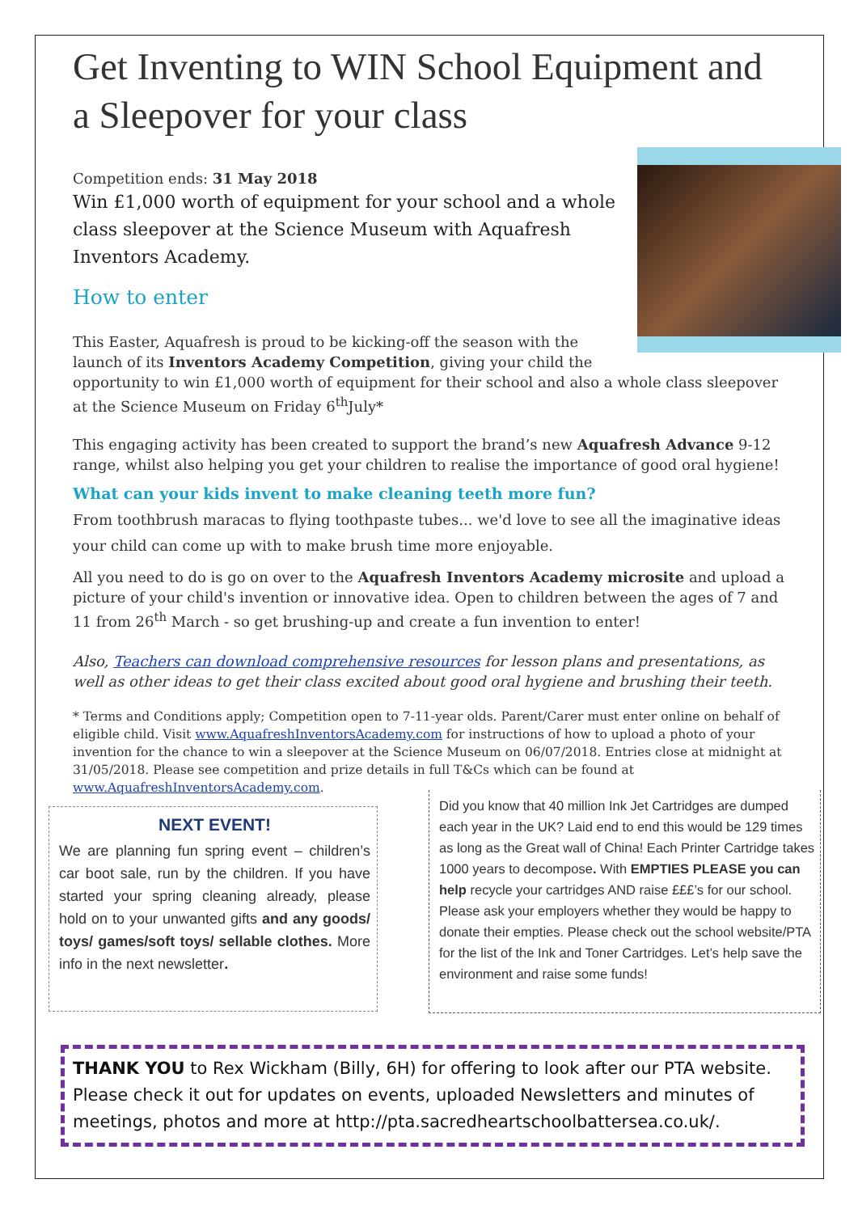Get Inventing to WIN School Equipment and a Sleepover for your class
Competition ends: 31 May 2018
Win £1,000 worth of equipment for your school and a whole class sleepover at the Science Museum with Aquafresh Inventors Academy.
How to enter
This Easter, Aquafresh is proud to be kicking-off the season with the launch of its Inventors Academy Competition, giving your child the opportunity to win £1,000 worth of equipment for their school and also a whole class sleepover at the Science Museum on Friday 6<sup>th</sup>July*
This engaging activity has been created to support the brand’s new Aquafresh Advance 9-12 range, whilst also helping you get your children to realise the importance of good oral hygiene!
What can your kids invent to make cleaning teeth more fun?
From toothbrush maracas to flying toothpaste tubes... we'd love to see all the imaginative ideas your child can come up with to make brush time more enjoyable.
All you need to do is go on over to the Aquafresh Inventors Academy microsite and upload a picture of your child's invention or innovative idea. Open to children between the ages of 7 and 11 from 26<sup>th</sup> March - so get brushing-up and create a fun invention to enter!
Also, Teachers can download comprehensive resources for lesson plans and presentations, as well as other ideas to get their class excited about good oral hygiene and brushing their teeth.
* Terms and Conditions apply; Competition open to 7-11-year olds. Parent/Carer must enter online on behalf of eligible child. Visit www.AquafreshInventorsAcademy.com for instructions of how to upload a photo of your invention for the chance to win a sleepover at the Science Museum on 06/07/2018. Entries close at midnight at 31/05/2018. Please see competition and prize details in full T&Cs which can be found at www.AquafreshInventorsAcademy.com.
NEXT EVENT!
We are planning fun spring event – children’s car boot sale, run by the children. If you have started your spring cleaning already, please hold on to your unwanted gifts and any goods/ toys/ games/soft toys/ sellable clothes. More info in the next newsletter.
Did you know that 40 million Ink Jet Cartridges are dumped each year in the UK? Laid end to end this would be 129 times as long as the Great wall of China! Each Printer Cartridge takes 1000 years to decompose. With EMPTIES PLEASE you can help recycle your cartridges AND raise £££’s for our school. Please ask your employers whether they would be happy to donate their empties. Please check out the school website/PTA for the list of the Ink and Toner Cartridges. Let’s help save the environment and raise some funds!
THANK YOU to Rex Wickham (Billy, 6H) for offering to look after our PTA website. Please check it out for updates on events, uploaded Newsletters and minutes of meetings, photos and more at http://pta.sacredheartschoolbattersea.co.uk/.